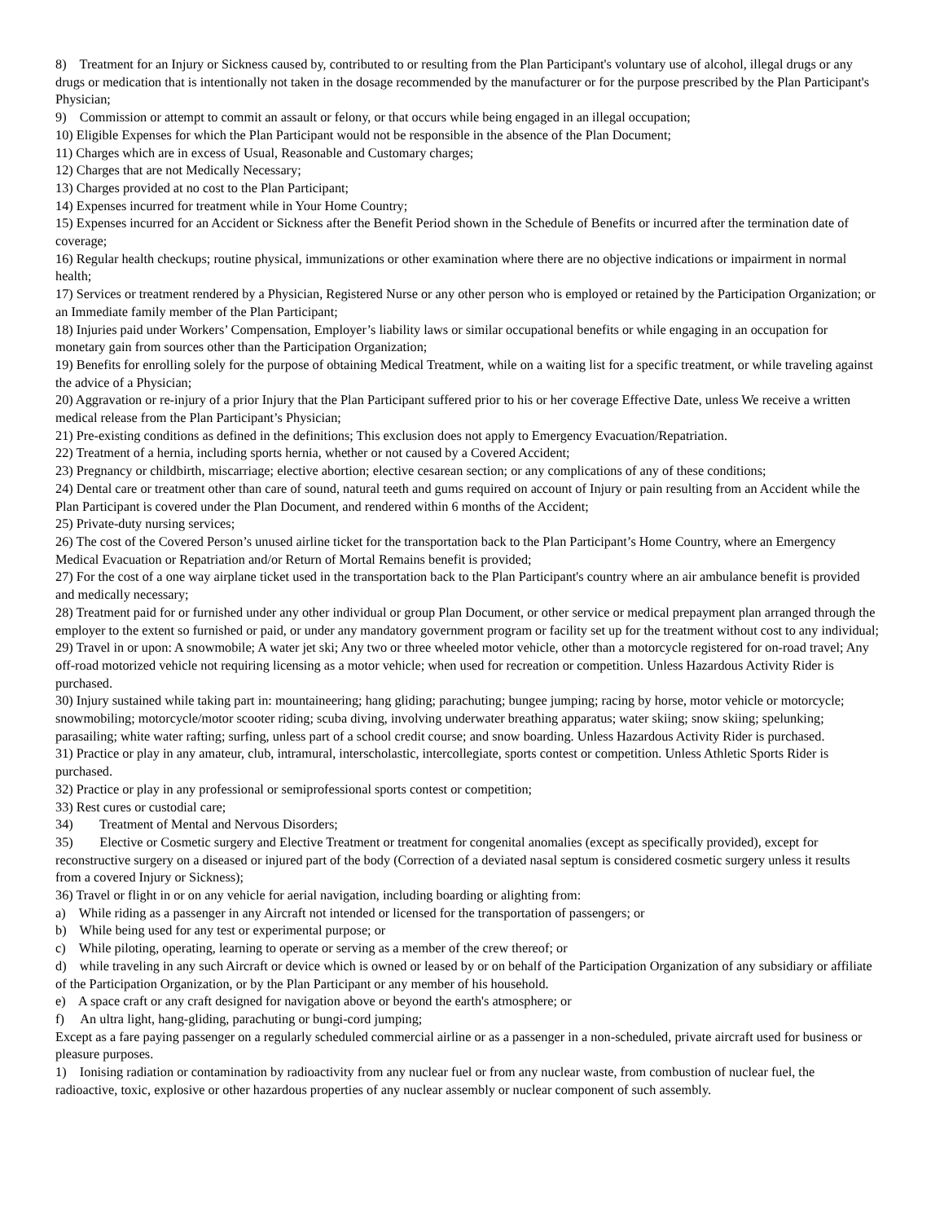8) Treatment for an Injury or Sickness caused by, contributed to or resulting from the Plan Participant's voluntary use of alcohol, illegal drugs or any drugs or medication that is intentionally not taken in the dosage recommended by the manufacturer or for the purpose prescribed by the Plan Participant's Physician;
9) Commission or attempt to commit an assault or felony, or that occurs while being engaged in an illegal occupation;
10) Eligible Expenses for which the Plan Participant would not be responsible in the absence of the Plan Document;
11) Charges which are in excess of Usual, Reasonable and Customary charges;
12) Charges that are not Medically Necessary;
13) Charges provided at no cost to the Plan Participant;
14) Expenses incurred for treatment while in Your Home Country;
15) Expenses incurred for an Accident or Sickness after the Benefit Period shown in the Schedule of Benefits or incurred after the termination date of coverage;
16) Regular health checkups; routine physical, immunizations or other examination where there are no objective indications or impairment in normal health;
17) Services or treatment rendered by a Physician, Registered Nurse or any other person who is employed or retained by the Participation Organization; or an Immediate family member of the Plan Participant;
18) Injuries paid under Workers’ Compensation, Employer’s liability laws or similar occupational benefits or while engaging in an occupation for monetary gain from sources other than the Participation Organization;
19) Benefits for enrolling solely for the purpose of obtaining Medical Treatment, while on a waiting list for a specific treatment, or while traveling against the advice of a Physician;
20) Aggravation or re-injury of a prior Injury that the Plan Participant suffered prior to his or her coverage Effective Date, unless We receive a written medical release from the Plan Participant’s Physician;
21) Pre-existing conditions as defined in the definitions; This exclusion does not apply to Emergency Evacuation/Repatriation.
22) Treatment of a hernia, including sports hernia, whether or not caused by a Covered Accident;
23) Pregnancy or childbirth, miscarriage; elective abortion; elective cesarean section; or any complications of any of these conditions;
24) Dental care or treatment other than care of sound, natural teeth and gums required on account of Injury or pain resulting from an Accident while the Plan Participant is covered under the Plan Document, and rendered within 6 months of the Accident;
25) Private-duty nursing services;
26) The cost of the Covered Person’s unused airline ticket for the transportation back to the Plan Participant’s Home Country, where an Emergency Medical Evacuation or Repatriation and/or Return of Mortal Remains benefit is provided;
27) For the cost of a one way airplane ticket used in the transportation back to the Plan Participant's country where an air ambulance benefit is provided and medically necessary;
28) Treatment paid for or furnished under any other individual or group Plan Document, or other service or medical prepayment plan arranged through the employer to the extent so furnished or paid, or under any mandatory government program or facility set up for the treatment without cost to any individual;
29) Travel in or upon: A snowmobile; A water jet ski; Any two or three wheeled motor vehicle, other than a motorcycle registered for on-road travel; Any off-road motorized vehicle not requiring licensing as a motor vehicle; when used for recreation or competition. Unless Hazardous Activity Rider is purchased.
30) Injury sustained while taking part in: mountaineering; hang gliding; parachuting; bungee jumping; racing by horse, motor vehicle or motorcycle; snowmobiling; motorcycle/motor scooter riding; scuba diving, involving underwater breathing apparatus; water skiing; snow skiing; spelunking; parasailing; white water rafting; surfing, unless part of a school credit course; and snow boarding. Unless Hazardous Activity Rider is purchased.
31) Practice or play in any amateur, club, intramural, interscholastic, intercollegiate, sports contest or competition. Unless Athletic Sports Rider is purchased.
32) Practice or play in any professional or semiprofessional sports contest or competition;
33) Rest cures or custodial care;
34) Treatment of Mental and Nervous Disorders;
35) Elective or Cosmetic surgery and Elective Treatment or treatment for congenital anomalies (except as specifically provided), except for reconstructive surgery on a diseased or injured part of the body (Correction of a deviated nasal septum is considered cosmetic surgery unless it results from a covered Injury or Sickness);
36) Travel or flight in or on any vehicle for aerial navigation, including boarding or alighting from:
a) While riding as a passenger in any Aircraft not intended or licensed for the transportation of passengers; or
b) While being used for any test or experimental purpose; or
c) While piloting, operating, learning to operate or serving as a member of the crew thereof; or
d) while traveling in any such Aircraft or device which is owned or leased by or on behalf of the Participation Organization of any subsidiary or affiliate of the Participation Organization, or by the Plan Participant or any member of his household.
e) A space craft or any craft designed for navigation above or beyond the earth's atmosphere; or
f) An ultra light, hang-gliding, parachuting or bungi-cord jumping;
Except as a fare paying passenger on a regularly scheduled commercial airline or as a passenger in a non-scheduled, private aircraft used for business or pleasure purposes.
1) Ionising radiation or contamination by radioactivity from any nuclear fuel or from any nuclear waste, from combustion of nuclear fuel, the radioactive, toxic, explosive or other hazardous properties of any nuclear assembly or nuclear component of such assembly.